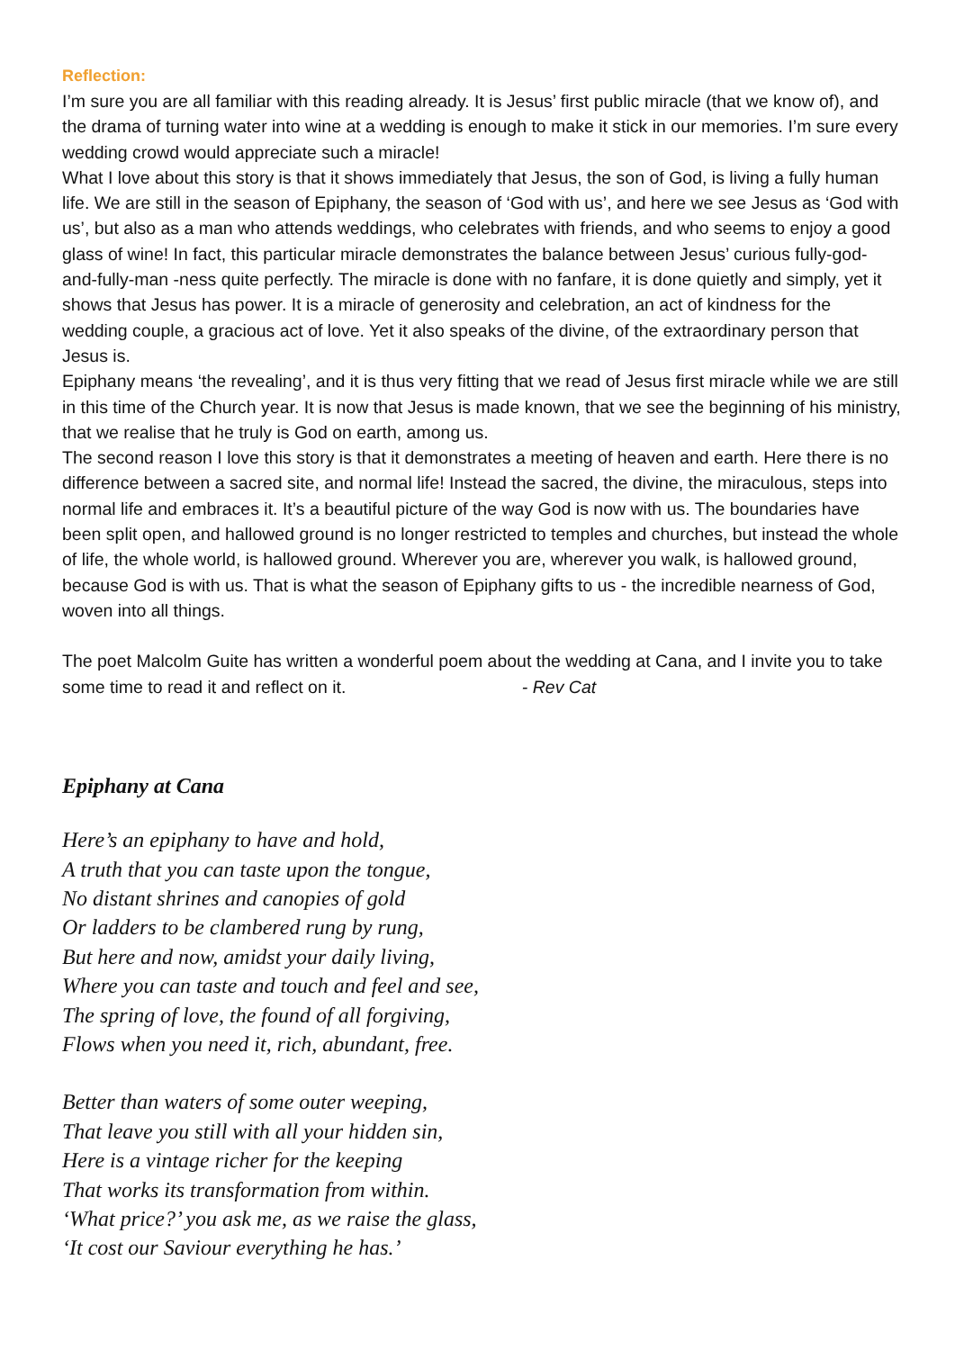Reflection:
I’m sure you are all familiar with this reading already. It is Jesus’ first public miracle (that we know of), and the drama of turning water into wine at a wedding is enough to make it stick in our memories. I’m sure every wedding crowd would appreciate such a miracle!
What I love about this story is that it shows immediately that Jesus, the son of God, is living a fully human life. We are still in the season of Epiphany, the season of ‘God with us’, and here we see Jesus as ‘God with us’, but also as a man who attends weddings, who celebrates with friends, and who seems to enjoy a good glass of wine! In fact, this particular miracle demonstrates the balance between Jesus’ curious fully-god-and-fully-man -ness quite perfectly. The miracle is done with no fanfare, it is done quietly and simply, yet it shows that Jesus has power. It is a miracle of generosity and celebration, an act of kindness for the wedding couple, a gracious act of love. Yet it also speaks of the divine, of the extraordinary person that Jesus is.
Epiphany means ‘the revealing’, and it is thus very fitting that we read of Jesus first miracle while we are still in this time of the Church year. It is now that Jesus is made known, that we see the beginning of his ministry, that we realise that he truly is God on earth, among us.
The second reason I love this story is that it demonstrates a meeting of heaven and earth. Here there is no difference between a sacred site, and normal life! Instead the sacred, the divine, the miraculous, steps into normal life and embraces it. It’s a beautiful picture of the way God is now with us. The boundaries have been split open, and hallowed ground is no longer restricted to temples and churches, but instead the whole of life, the whole world, is hallowed ground. Wherever you are, wherever you walk, is hallowed ground, because God is with us. That is what the season of Epiphany gifts to us - the incredible nearness of God, woven into all things.
The poet Malcolm Guite has written a wonderful poem about the wedding at Cana, and I invite you to take some time to read it and reflect on it. - Rev Cat
Epiphany at Cana
Here’s an epiphany to have and hold,
A truth that you can taste upon the tongue,
No distant shrines and canopies of gold
Or ladders to be clambered rung by rung,
But here and now, amidst your daily living,
Where you can taste and touch and feel and see,
The spring of love, the found of all forgiving,
Flows when you need it, rich, abundant, free.
Better than waters of some outer weeping,
That leave you still with all your hidden sin,
Here is a vintage richer for the keeping
That works its transformation from within.
‘What price?’ you ask me, as we raise the glass,
‘It cost our Saviour everything he has.’